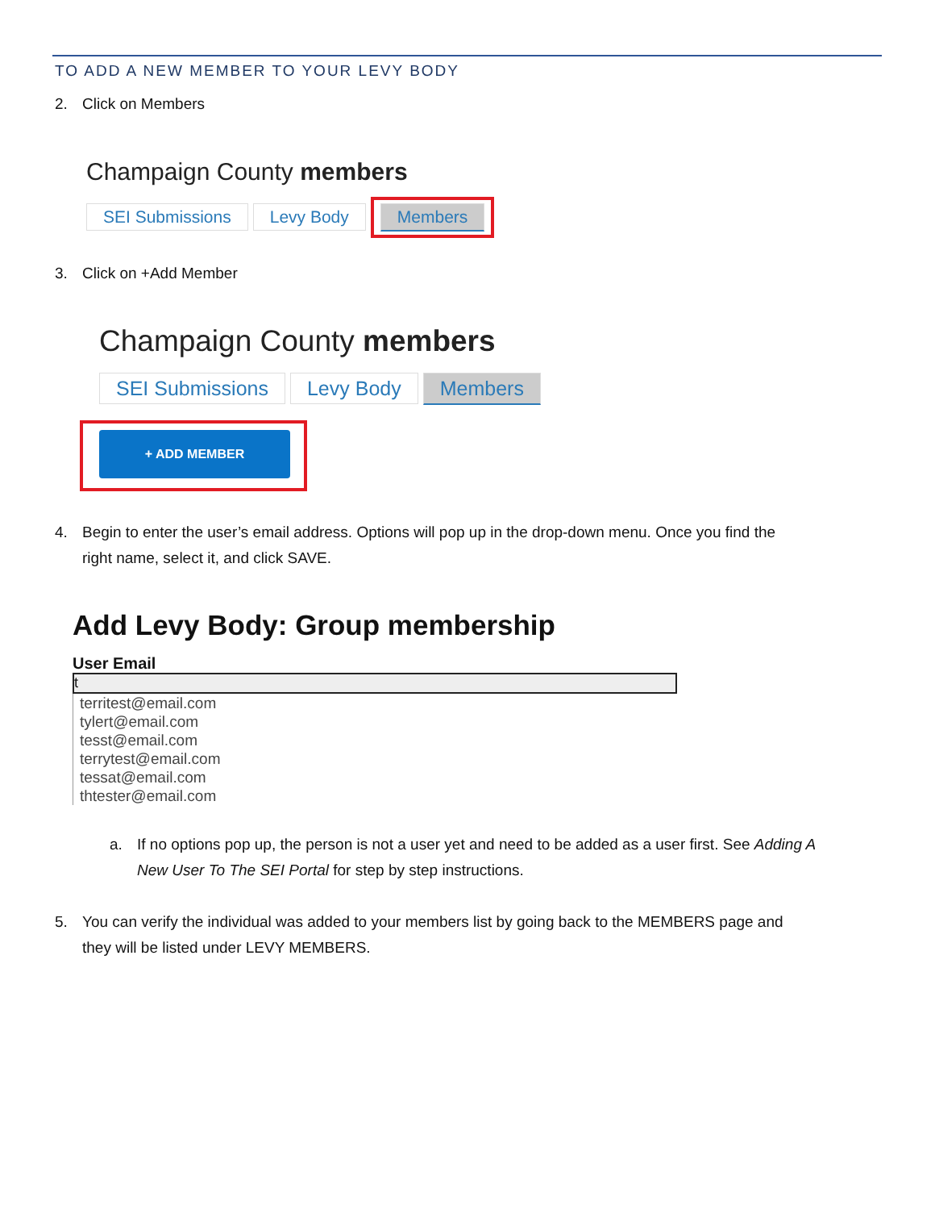TO ADD A NEW MEMBER TO YOUR LEVY BODY
2. Click on Members
Champaign County members
SEI Submissions Levy Body Members
3. Click on +Add Member
Champaign County members
SEI Submissions Levy Body Members
+ ADD MEMBER
4. Begin to enter the user’s email address. Options will pop up in the drop-down menu. Once you find the
right name, select it, and click SAVE.
Add Levy Body: Group membership
User Email
t
territest@email.com
tylert@email.com
tesst@email.com
terrytest@email.com
tessat@email.com
thtester@email.com
a. If no options pop up, the person is not a user yet and need to be added as a user first. See Adding A
New User To The SEI Portal for step by step instructions.
5. You can verify the individual was added to your members list by going back to the MEMBERS page and
they will be listed under LEVY MEMBERS.